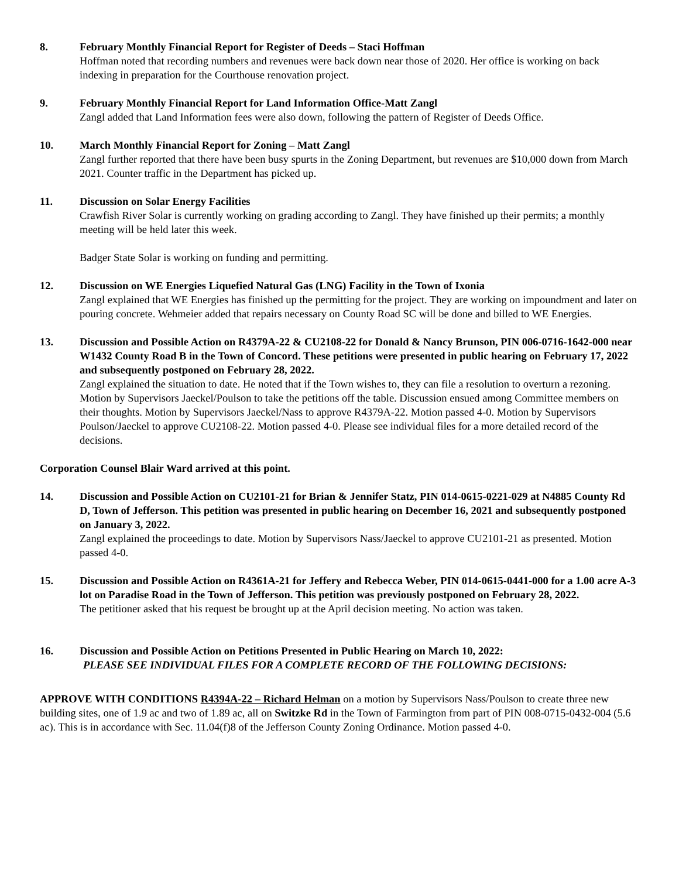8. February Monthly Financial Report for Register of Deeds – Staci Hoffman
Hoffman noted that recording numbers and revenues were back down near those of 2020. Her office is working on back indexing in preparation for the Courthouse renovation project.
9. February Monthly Financial Report for Land Information Office-Matt Zangl
Zangl added that Land Information fees were also down, following the pattern of Register of Deeds Office.
10. March Monthly Financial Report for Zoning – Matt Zangl
Zangl further reported that there have been busy spurts in the Zoning Department, but revenues are $10,000 down from March 2021. Counter traffic in the Department has picked up.
11. Discussion on Solar Energy Facilities
Crawfish River Solar is currently working on grading according to Zangl. They have finished up their permits; a monthly meeting will be held later this week.
Badger State Solar is working on funding and permitting.
12. Discussion on WE Energies Liquefied Natural Gas (LNG) Facility in the Town of Ixonia
Zangl explained that WE Energies has finished up the permitting for the project. They are working on impoundment and later on pouring concrete. Wehmeier added that repairs necessary on County Road SC will be done and billed to WE Energies.
13. Discussion and Possible Action on R4379A-22 & CU2108-22 for Donald & Nancy Brunson, PIN 006-0716-1642-000 near W1432 County Road B in the Town of Concord. These petitions were presented in public hearing on February 17, 2022 and subsequently postponed on February 28, 2022.
Zangl explained the situation to date. He noted that if the Town wishes to, they can file a resolution to overturn a rezoning. Motion by Supervisors Jaeckel/Poulson to take the petitions off the table. Discussion ensued among Committee members on their thoughts. Motion by Supervisors Jaeckel/Nass to approve R4379A-22. Motion passed 4-0. Motion by Supervisors Poulson/Jaeckel to approve CU2108-22. Motion passed 4-0. Please see individual files for a more detailed record of the decisions.
Corporation Counsel Blair Ward arrived at this point.
14. Discussion and Possible Action on CU2101-21 for Brian & Jennifer Statz, PIN 014-0615-0221-029 at N4885 County Rd D, Town of Jefferson. This petition was presented in public hearing on December 16, 2021 and subsequently postponed on January 3, 2022.
Zangl explained the proceedings to date. Motion by Supervisors Nass/Jaeckel to approve CU2101-21 as presented. Motion passed 4-0.
15. Discussion and Possible Action on R4361A-21 for Jeffery and Rebecca Weber, PIN 014-0615-0441-000 for a 1.00 acre A-3 lot on Paradise Road in the Town of Jefferson. This petition was previously postponed on February 28, 2022.
The petitioner asked that his request be brought up at the April decision meeting. No action was taken.
16. Discussion and Possible Action on Petitions Presented in Public Hearing on March 10, 2022:
PLEASE SEE INDIVIDUAL FILES FOR A COMPLETE RECORD OF THE FOLLOWING DECISIONS:
APPROVE WITH CONDITIONS R4394A-22 – Richard Helman on a motion by Supervisors Nass/Poulson to create three new building sites, one of 1.9 ac and two of 1.89 ac, all on Switzke Rd in the Town of Farmington from part of PIN 008-0715-0432-004 (5.6 ac). This is in accordance with Sec. 11.04(f)8 of the Jefferson County Zoning Ordinance. Motion passed 4-0.